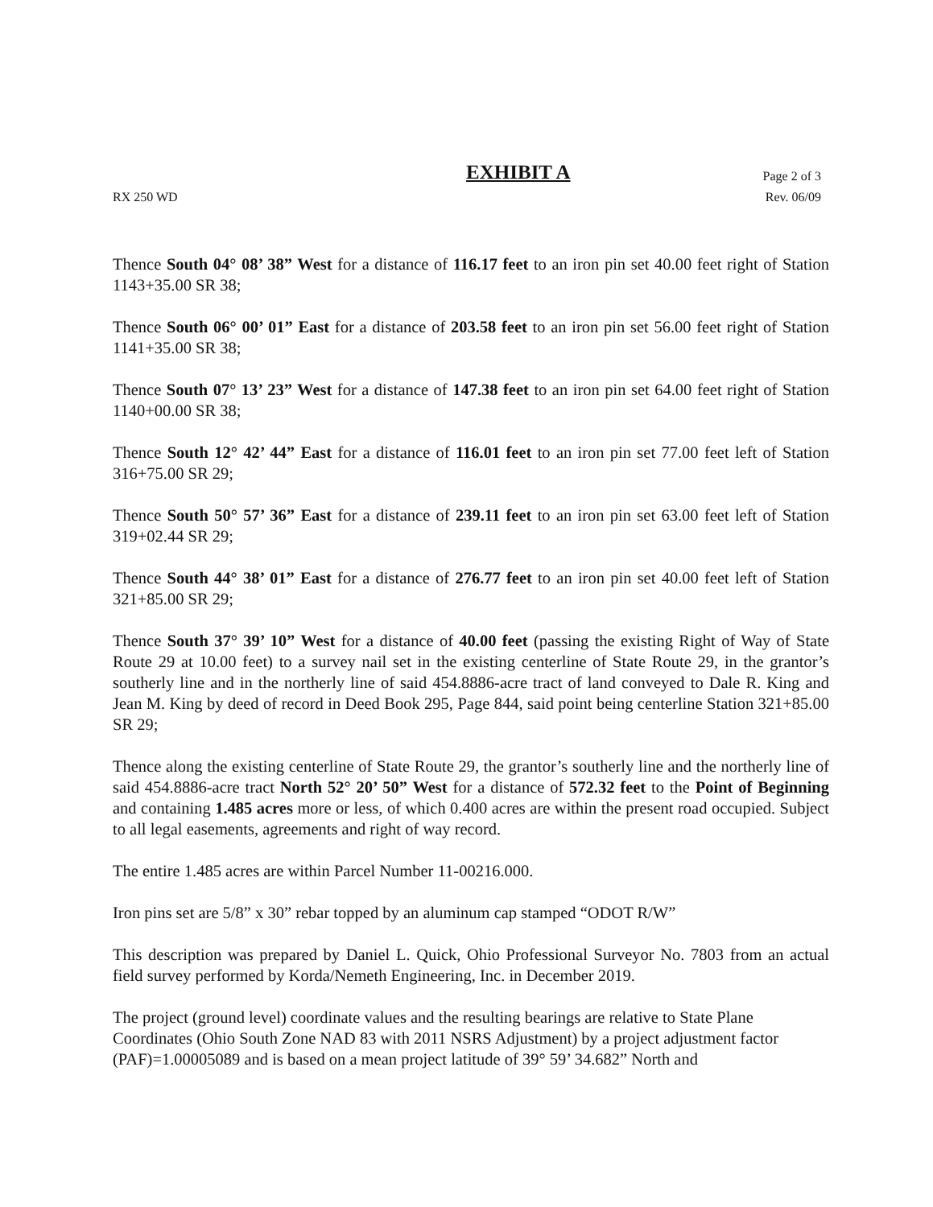EXHIBIT A Page 2 of 3
RX 250 WD Rev. 06/09
Thence South 04° 08’ 38” West for a distance of 116.17 feet to an iron pin set 40.00 feet right of Station 1143+35.00 SR 38;
Thence South 06° 00’ 01” East for a distance of 203.58 feet to an iron pin set 56.00 feet right of Station 1141+35.00 SR 38;
Thence South 07° 13’ 23” West for a distance of 147.38 feet to an iron pin set 64.00 feet right of Station 1140+00.00 SR 38;
Thence South 12° 42’ 44” East for a distance of 116.01 feet to an iron pin set 77.00 feet left of Station 316+75.00 SR 29;
Thence South 50° 57’ 36” East for a distance of 239.11 feet to an iron pin set 63.00 feet left of Station 319+02.44 SR 29;
Thence South 44° 38’ 01” East for a distance of 276.77 feet to an iron pin set 40.00 feet left of Station 321+85.00 SR 29;
Thence South 37° 39’ 10” West for a distance of 40.00 feet (passing the existing Right of Way of State Route 29 at 10.00 feet) to a survey nail set in the existing centerline of State Route 29, in the grantor’s southerly line and in the northerly line of said 454.8886-acre tract of land conveyed to Dale R. King and Jean M. King by deed of record in Deed Book 295, Page 844, said point being centerline Station 321+85.00 SR 29;
Thence along the existing centerline of State Route 29, the grantor’s southerly line and the northerly line of said 454.8886-acre tract North 52° 20’ 50” West for a distance of 572.32 feet to the Point of Beginning and containing 1.485 acres more or less, of which 0.400 acres are within the present road occupied. Subject to all legal easements, agreements and right of way record.
The entire 1.485 acres are within Parcel Number 11-00216.000.
Iron pins set are 5/8” x 30” rebar topped by an aluminum cap stamped “ODOT R/W”
This description was prepared by Daniel L. Quick, Ohio Professional Surveyor No. 7803 from an actual field survey performed by Korda/Nemeth Engineering, Inc. in December 2019.
The project (ground level) coordinate values and the resulting bearings are relative to State Plane Coordinates (Ohio South Zone NAD 83 with 2011 NSRS Adjustment) by a project adjustment factor (PAF)=1.00005089 and is based on a mean project latitude of 39° 59’ 34.682” North and